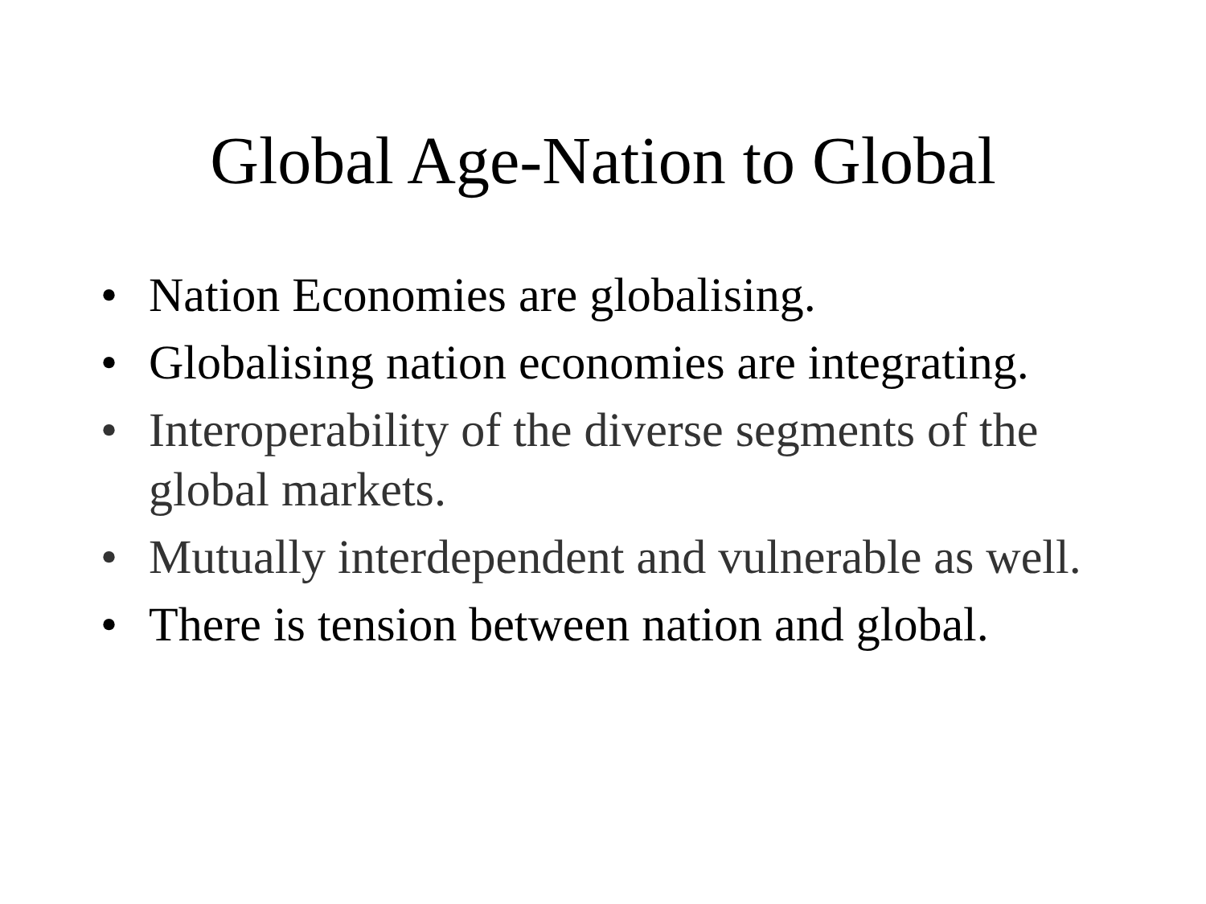Global Age-Nation to Global
• Nation Economies are globalising.
• Globalising nation economies are integrating.
• Interoperability of the diverse segments of the global markets.
• Mutually interdependent and vulnerable as well.
• There is tension between nation and global.